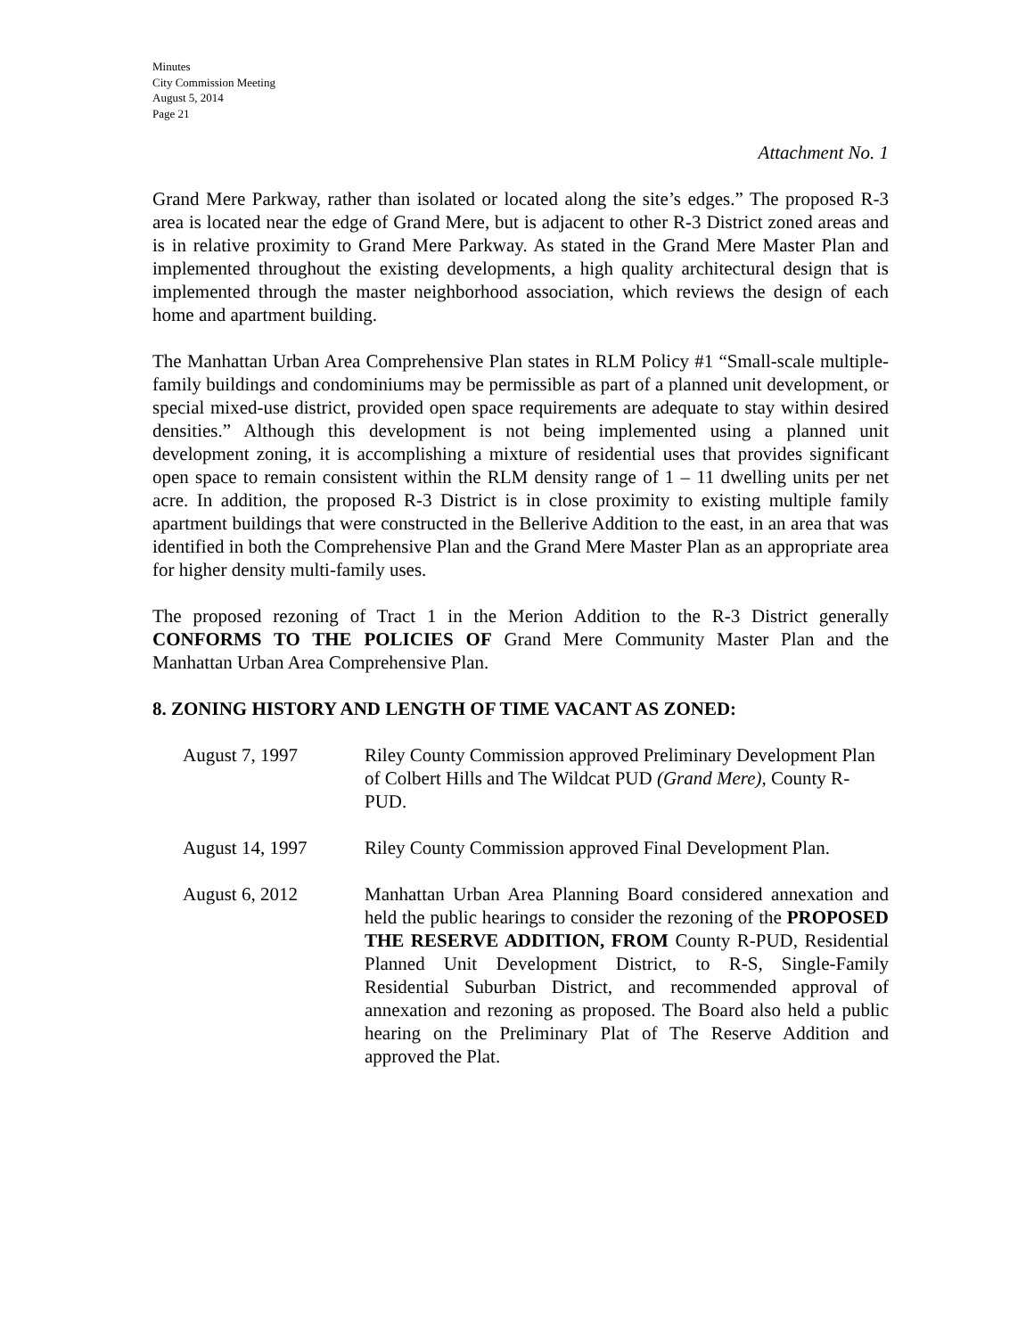Minutes
City Commission Meeting
August 5, 2014
Page 21
Attachment No. 1
Grand Mere Parkway, rather than isolated or located along the site’s edges.” The proposed R-3 area is located near the edge of Grand Mere, but is adjacent to other R-3 District zoned areas and is in relative proximity to Grand Mere Parkway. As stated in the Grand Mere Master Plan and implemented throughout the existing developments, a high quality architectural design that is implemented through the master neighborhood association, which reviews the design of each home and apartment building.
The Manhattan Urban Area Comprehensive Plan states in RLM Policy #1 “Small-scale multiple-family buildings and condominiums may be permissible as part of a planned unit development, or special mixed-use district, provided open space requirements are adequate to stay within desired densities.” Although this development is not being implemented using a planned unit development zoning, it is accomplishing a mixture of residential uses that provides significant open space to remain consistent within the RLM density range of 1 – 11 dwelling units per net acre. In addition, the proposed R-3 District is in close proximity to existing multiple family apartment buildings that were constructed in the Bellerive Addition to the east, in an area that was identified in both the Comprehensive Plan and the Grand Mere Master Plan as an appropriate area for higher density multi-family uses.
The proposed rezoning of Tract 1 in the Merion Addition to the R-3 District generally CONFORMS TO THE POLICIES OF Grand Mere Community Master Plan and the Manhattan Urban Area Comprehensive Plan.
8. ZONING HISTORY AND LENGTH OF TIME VACANT AS ZONED:
August 7, 1997 Riley County Commission approved Preliminary Development Plan of Colbert Hills and The Wildcat PUD (Grand Mere), County R-PUD.
August 14, 1997 Riley County Commission approved Final Development Plan.
August 6, 2012 Manhattan Urban Area Planning Board considered annexation and held the public hearings to consider the rezoning of the PROPOSED THE RESERVE ADDITION, FROM County R-PUD, Residential Planned Unit Development District, to R-S, Single-Family Residential Suburban District, and recommended approval of annexation and rezoning as proposed. The Board also held a public hearing on the Preliminary Plat of The Reserve Addition and approved the Plat.